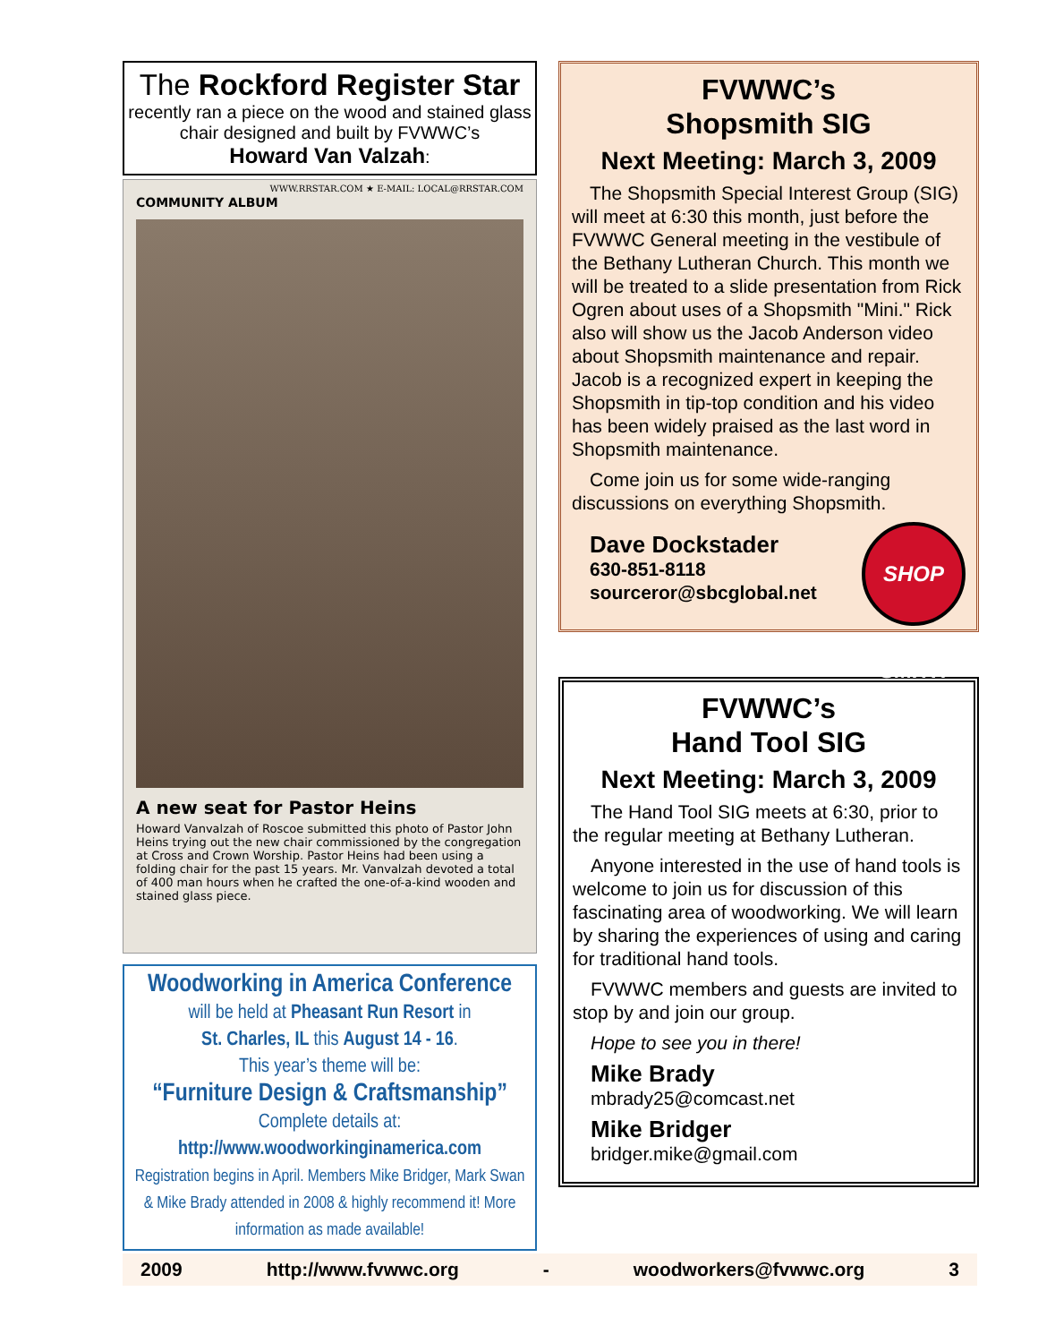The Rockford Register Star
recently ran a piece on the wood and stained glass chair designed and built by FVWWC’s
Howard Van Valzah:
WWW.RRSTAR.COM ★ E-MAIL: LOCAL@RRSTAR.COM
COMMUNITY ALBUM
A new seat for Pastor Heins
Howard Vanvalzah of Roscoe submitted this photo of Pastor John Heins trying out the new chair commissioned by the congregation at Cross and Crown Worship. Pastor Heins had been using a folding chair for the past 15 years. Mr. Vanvalzah devoted a total of 400 man hours when he crafted the one-of-a-kind wooden and stained glass piece.
Woodworking in America Conference
will be held at Pheasant Run Resort in
St. Charles, IL this August 14 - 16.
This year’s theme will be:
“Furniture Design & Craftsmanship”
Complete details at:
http://www.woodworkinginamerica.com
Registration begins in April. Members Mike Bridger, Mark Swan & Mike Brady attended in 2008 & highly recommend it! More information as made available!
FVWWC’s
Shopsmith SIG
Next Meeting: March 3, 2009
The Shopsmith Special Interest Group (SIG) will meet at 6:30 this month, just before the FVWWC General meeting in the vestibule of the Bethany Lutheran Church. This month we will be treated to a slide presentation from Rick Ogren about uses of a Shopsmith "Mini." Rick also will show us the Jacob Anderson video about Shopsmith maintenance and repair. Jacob is a recognized expert in keeping the Shopsmith in tip-top condition and his video has been widely praised as the last word in Shopsmith maintenance.
Come join us for some wide-ranging discussions on everything Shopsmith.
SHOP SMITH
Dave Dockstader
630-851-8118
sourceror@sbcglobal.net
FVWWC’s
Hand Tool SIG
Next Meeting: March 3, 2009
The Hand Tool SIG meets at 6:30, prior to the regular meeting at Bethany Lutheran.
Anyone interested in the use of hand tools is welcome to join us for discussion of this fascinating area of woodworking. We will learn by sharing the experiences of using and caring for traditional hand tools.
FVWWC members and guests are invited to stop by and join our group.
Hope to see you in there!
Mike Brady
mbrady25@comcast.net
Mike Bridger
bridger.mike@gmail.com
2009 http://www.fvwwc.org - woodworkers@fvwwc.org 3